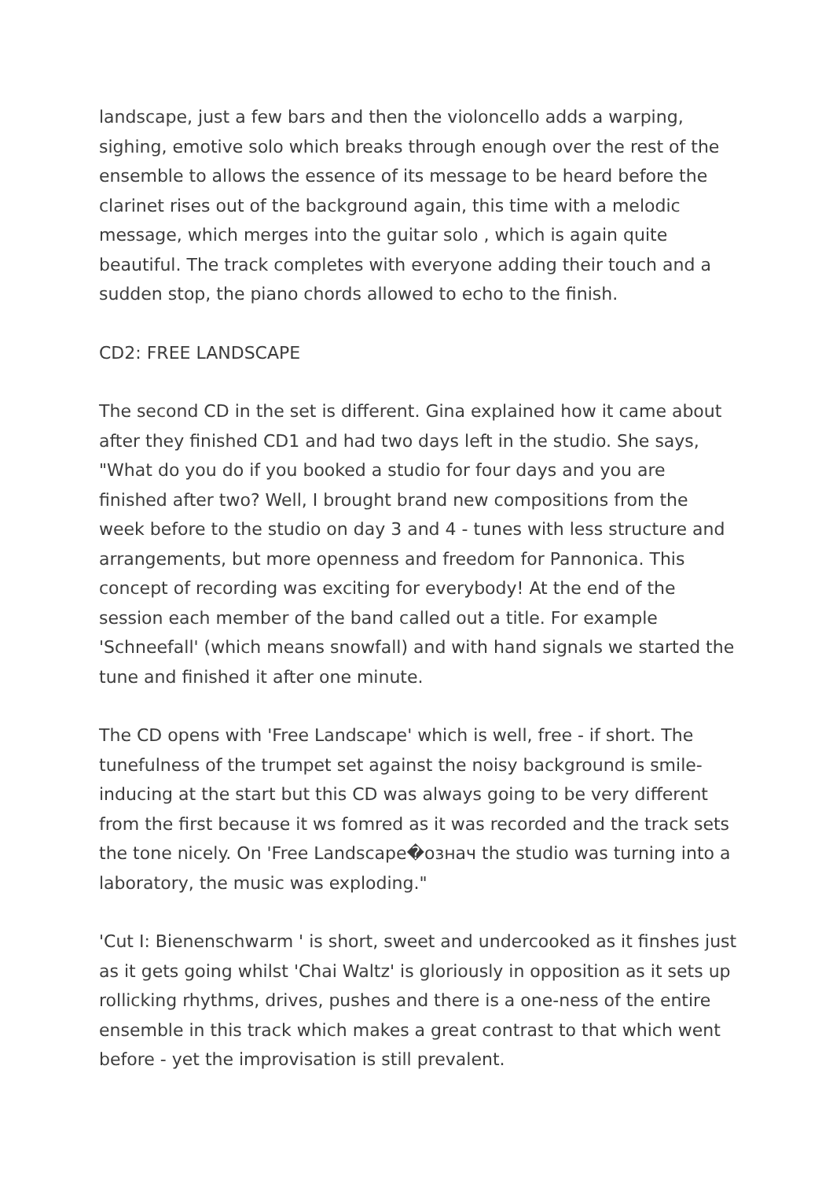landscape, just a few bars and then the violoncello adds a warping, sighing, emotive solo which breaks through enough over the rest of the ensemble to allows the essence of its message to be heard before the clarinet rises out of the background again, this time with a melodic message, which merges into the guitar solo , which is again quite beautiful. The track completes with everyone adding their touch and a sudden stop, the piano chords allowed to echo to the finish.
CD2: FREE LANDSCAPE
The second CD in the set is different. Gina explained how it came about after they finished CD1 and had two days left in the studio. She says, "What do you do if you booked a studio for four days and you are finished after two? Well, I brought brand new compositions from the week before to the studio on day 3 and 4 - tunes with less structure and arrangements, but more openness and freedom for Pannonica. This concept of recording was exciting for everybody! At the end of the session each member of the band called out a title. For example 'Schneefall' (which means snowfall) and with hand signals we started the tune and finished it after one minute.
The CD opens with 'Free Landscape' which is well, free - if short. The tunefulness of the trumpet set against the noisy background is smile-inducing at the start but this CD was always going to be very different from the first because it ws fomred as it was recorded and the track sets the tone nicely. On 'Free Landscape�означ the studio was turning into a laboratory, the music was exploding."
'Cut I: Bienenschwarm ' is short, sweet and undercooked as it finshes just as it gets going whilst 'Chai Waltz' is gloriously in opposition as it sets up rollicking rhythms, drives, pushes and there is a one-ness of the entire ensemble in this track which makes a great contrast to that which went before - yet the improvisation is still prevalent.